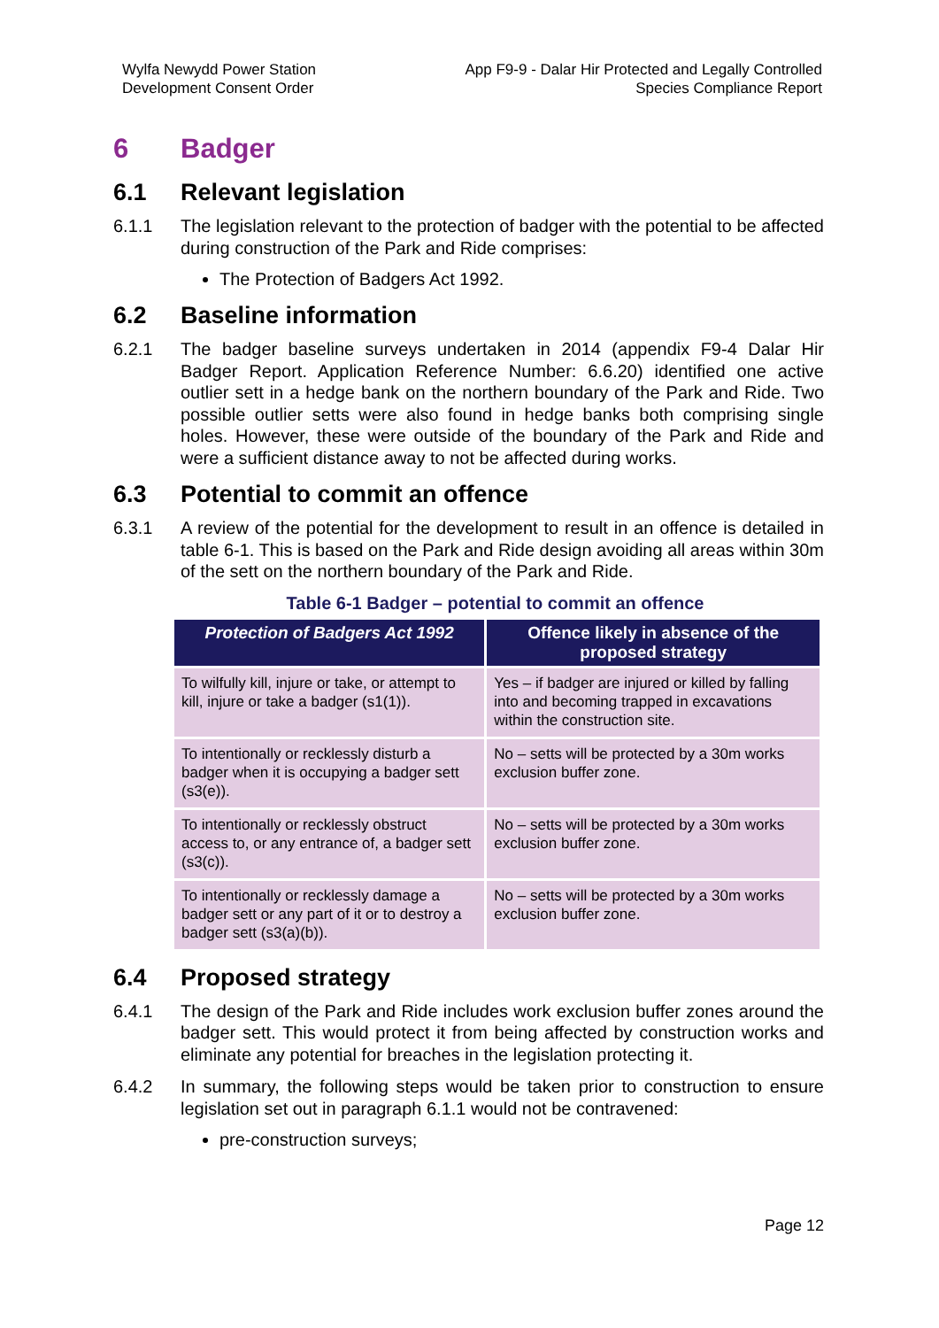Wylfa Newydd Power Station
Development Consent Order
App F9-9 - Dalar Hir Protected and Legally Controlled
Species Compliance Report
6 Badger
6.1 Relevant legislation
6.1.1 The legislation relevant to the protection of badger with the potential to be affected during construction of the Park and Ride comprises:
The Protection of Badgers Act 1992.
6.2 Baseline information
6.2.1 The badger baseline surveys undertaken in 2014 (appendix F9-4 Dalar Hir Badger Report. Application Reference Number: 6.6.20) identified one active outlier sett in a hedge bank on the northern boundary of the Park and Ride. Two possible outlier setts were also found in hedge banks both comprising single holes. However, these were outside of the boundary of the Park and Ride and were a sufficient distance away to not be affected during works.
6.3 Potential to commit an offence
6.3.1 A review of the potential for the development to result in an offence is detailed in table 6-1. This is based on the Park and Ride design avoiding all areas within 30m of the sett on the northern boundary of the Park and Ride.
Table 6-1 Badger – potential to commit an offence
| Protection of Badgers Act 1992 | Offence likely in absence of the proposed strategy |
| --- | --- |
| To wilfully kill, injure or take, or attempt to kill, injure or take a badger (s1(1)). | Yes – if badger are injured or killed by falling into and becoming trapped in excavations within the construction site. |
| To intentionally or recklessly disturb a badger when it is occupying a badger sett (s3(e)). | No – setts will be protected by a 30m works exclusion buffer zone. |
| To intentionally or recklessly obstruct access to, or any entrance of, a badger sett (s3(c)). | No – setts will be protected by a 30m works exclusion buffer zone. |
| To intentionally or recklessly damage a badger sett or any part of it or to destroy a badger sett (s3(a)(b)). | No – setts will be protected by a 30m works exclusion buffer zone. |
6.4 Proposed strategy
6.4.1 The design of the Park and Ride includes work exclusion buffer zones around the badger sett. This would protect it from being affected by construction works and eliminate any potential for breaches in the legislation protecting it.
6.4.2 In summary, the following steps would be taken prior to construction to ensure legislation set out in paragraph 6.1.1 would not be contravened:
pre-construction surveys;
Page 12